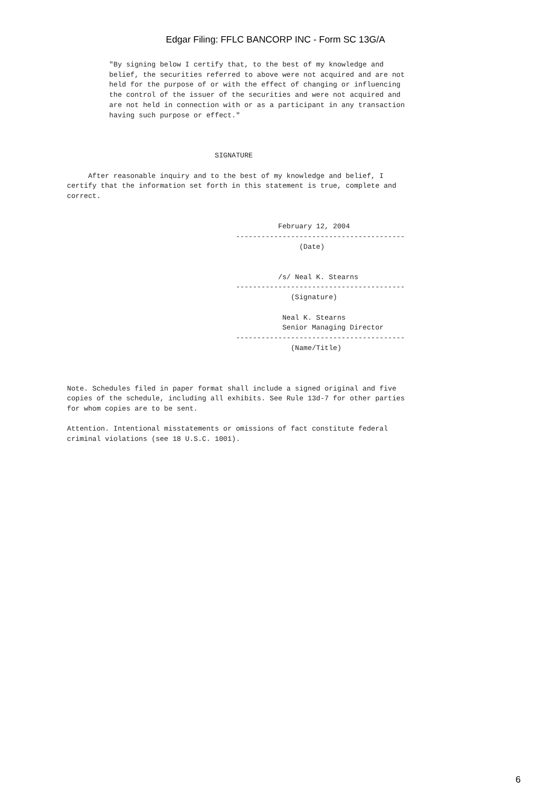Edgar Filing: FFLC BANCORP INC - Form SC 13G/A
          "By signing below I certify that, to the best of my knowledge and
          belief, the securities referred to above were not acquired and are not
          held for the purpose of or with the effect of changing or influencing
          the control of the issuer of the securities and were not acquired and
          are not held in connection with or as a participant in any transaction
          having such purpose or effect."



                                   SIGNATURE

     After reasonable inquiry and to the best of my knowledge and belief, I
certify that the information set forth in this statement is true, complete and
correct.


                                                  February 12, 2004
                                        ----------------------------------------
                                                       (Date)


                                                  /s/ Neal K. Stearns
                                        ----------------------------------------
                                                     (Signature)

                                                   Neal K. Stearns
                                                   Senior Managing Director
                                        ----------------------------------------
                                                     (Name/Title)



Note. Schedules filed in paper format shall include a signed original and five
copies of the schedule, including all exhibits. See Rule 13d-7 for other parties
for whom copies are to be sent.

Attention. Intentional misstatements or omissions of fact constitute federal
criminal violations (see 18 U.S.C. 1001).
6